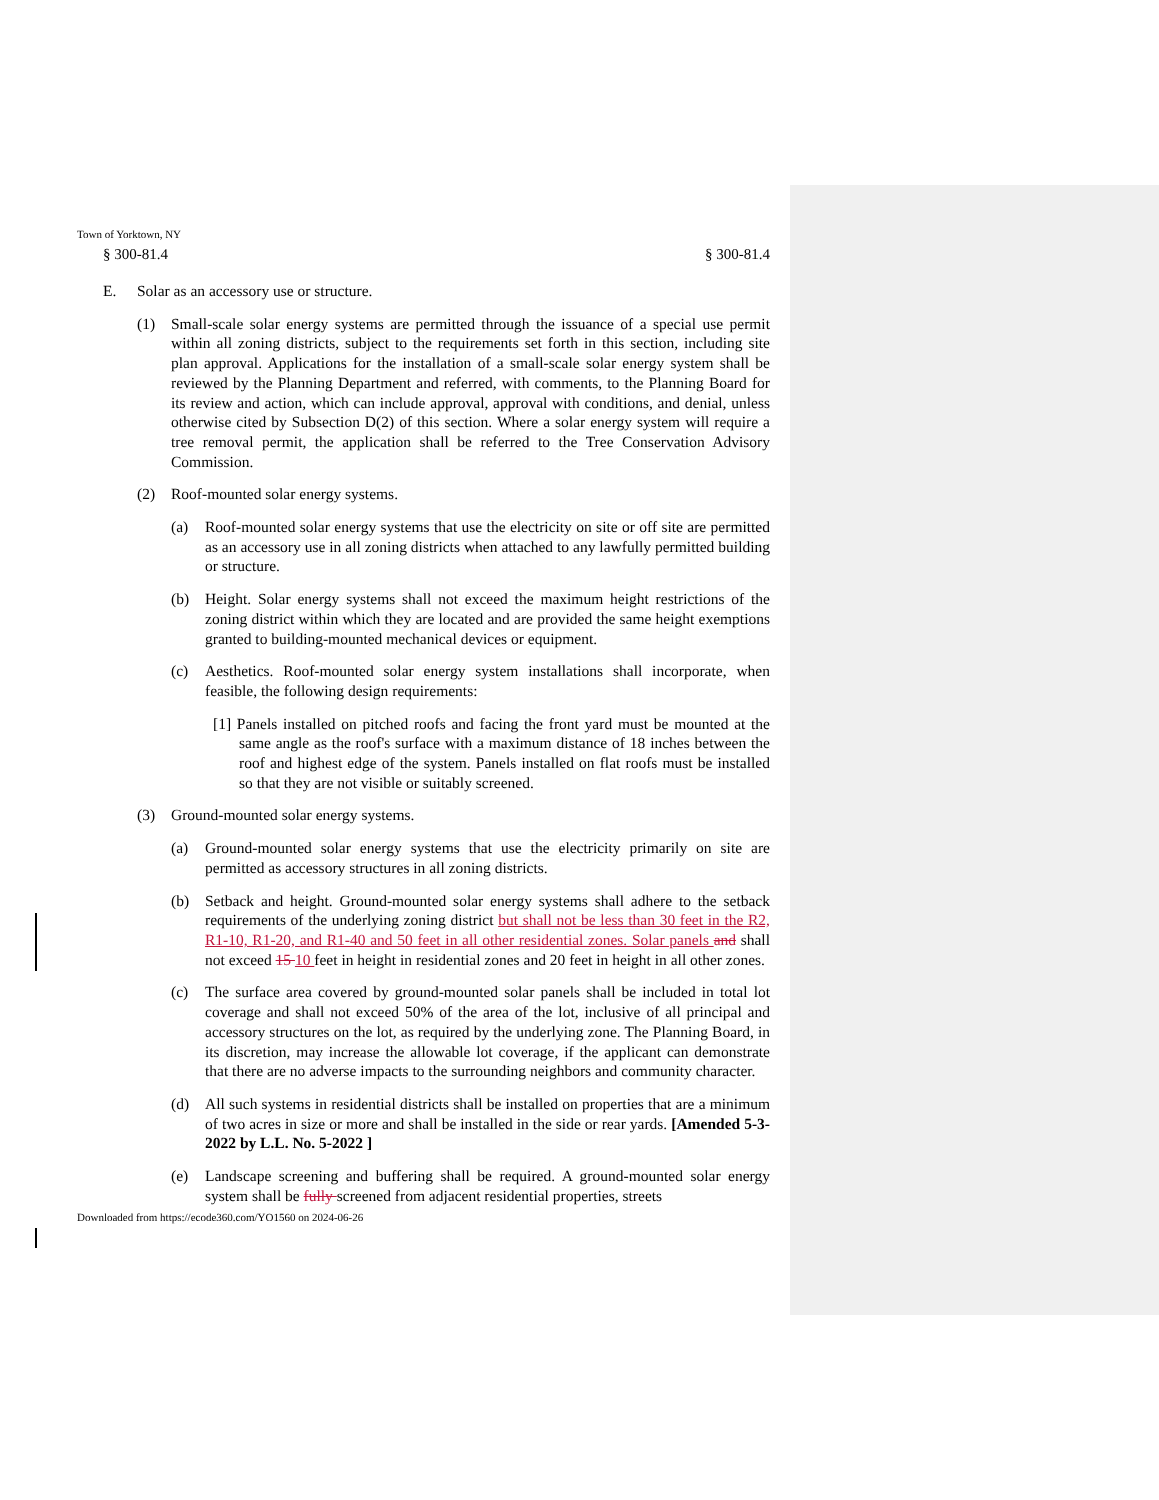Town of Yorktown, NY
§ 300-81.4 § 300-81.4
E. Solar as an accessory use or structure.
(1) Small-scale solar energy systems are permitted through the issuance of a special use permit within all zoning districts, subject to the requirements set forth in this section, including site plan approval. Applications for the installation of a small-scale solar energy system shall be reviewed by the Planning Department and referred, with comments, to the Planning Board for its review and action, which can include approval, approval with conditions, and denial, unless otherwise cited by Subsection D(2) of this section. Where a solar energy system will require a tree removal permit, the application shall be referred to the Tree Conservation Advisory Commission.
(2) Roof-mounted solar energy systems.
(a) Roof-mounted solar energy systems that use the electricity on site or off site are permitted as an accessory use in all zoning districts when attached to any lawfully permitted building or structure.
(b) Height. Solar energy systems shall not exceed the maximum height restrictions of the zoning district within which they are located and are provided the same height exemptions granted to building-mounted mechanical devices or equipment.
(c) Aesthetics. Roof-mounted solar energy system installations shall incorporate, when feasible, the following design requirements:
[1] Panels installed on pitched roofs and facing the front yard must be mounted at the same angle as the roof's surface with a maximum distance of 18 inches between the roof and highest edge of the system. Panels installed on flat roofs must be installed so that they are not visible or suitably screened.
(3) Ground-mounted solar energy systems.
(a) Ground-mounted solar energy systems that use the electricity primarily on site are permitted as accessory structures in all zoning districts.
(b) Setback and height. Ground-mounted solar energy systems shall adhere to the setback requirements of the underlying zoning district but shall not be less than 30 feet in the R2, R1-10, R1-20, and R1-40 and 50 feet in all other residential zones. Solar panels and shall not exceed 15 10 feet in height in residential zones and 20 feet in height in all other zones.
(c) The surface area covered by ground-mounted solar panels shall be included in total lot coverage and shall not exceed 50% of the area of the lot, inclusive of all principal and accessory structures on the lot, as required by the underlying zone. The Planning Board, in its discretion, may increase the allowable lot coverage, if the applicant can demonstrate that there are no adverse impacts to the surrounding neighbors and community character.
(d) All such systems in residential districts shall be installed on properties that are a minimum of two acres in size or more and shall be installed in the side or rear yards. [Amended 5-3-2022 by L.L. No. 5-2022 ]
(e) Landscape screening and buffering shall be required. A ground-mounted solar energy system shall be fully screened from adjacent residential properties, streets
Downloaded from https://ecode360.com/YO1560 on 2024-06-26